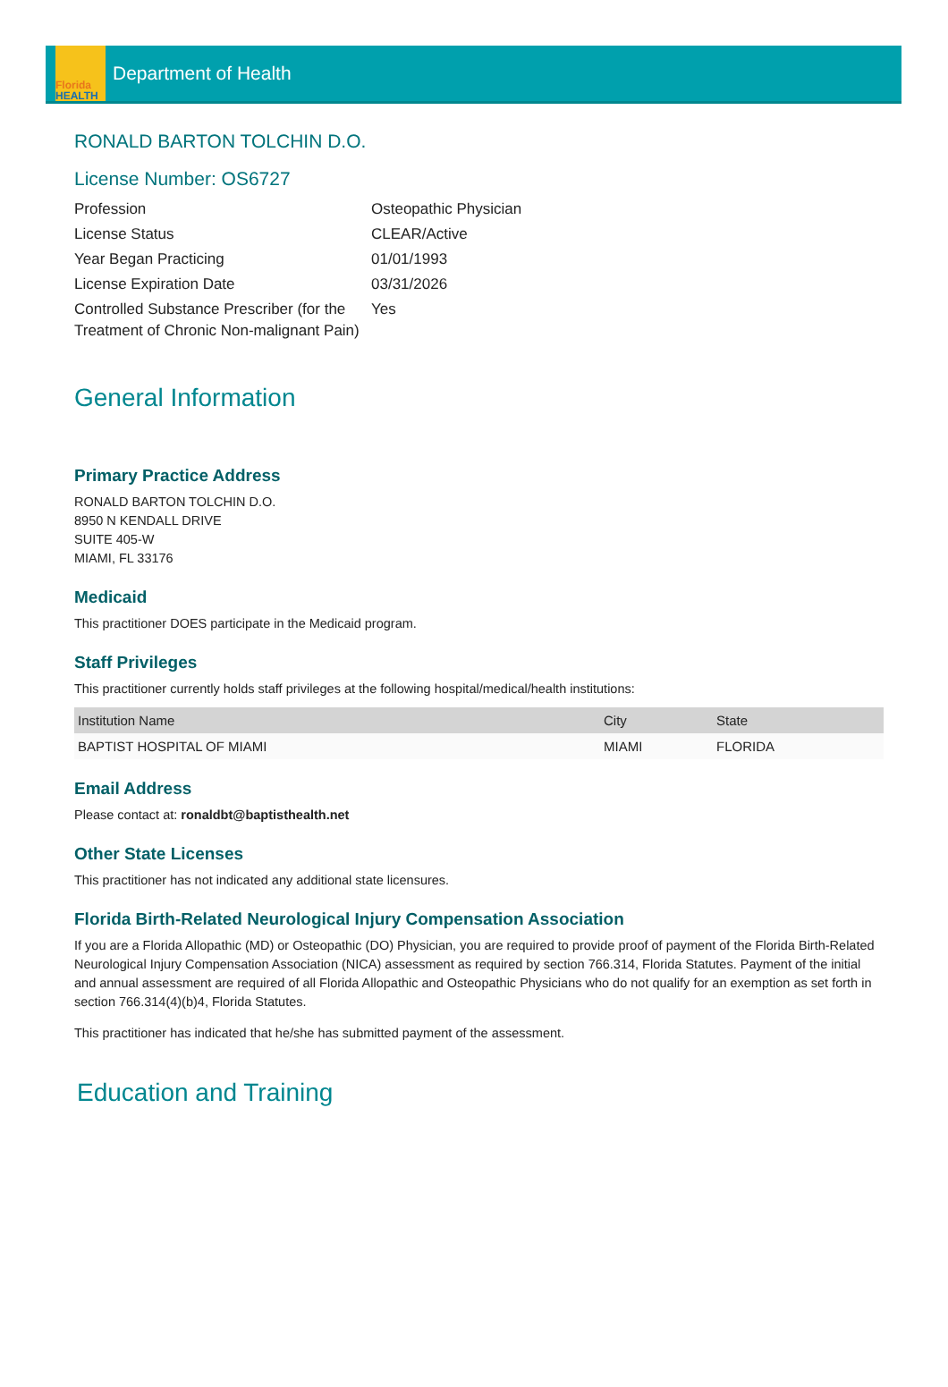Florida
HEALTH
Department of Health
RONALD BARTON TOLCHIN D.O.
License Number: OS6727
| Profession | Osteopathic Physician |
| License Status | CLEAR/Active |
| Year Began Practicing | 01/01/1993 |
| License Expiration Date | 03/31/2026 |
| Controlled Substance Prescriber (for the Treatment of Chronic Non-malignant Pain) | Yes |
General Information
Primary Practice Address
RONALD BARTON TOLCHIN D.O.
8950 N KENDALL DRIVE
SUITE 405-W
MIAMI, FL 33176
Medicaid
This practitioner DOES participate in the Medicaid program.
Staff Privileges
This practitioner currently holds staff privileges at the following hospital/medical/health institutions:
| Institution Name | City | State |
| --- | --- | --- |
| BAPTIST HOSPITAL OF MIAMI | MIAMI | FLORIDA |
Email Address
Please contact at: ronaldbt@baptisthealth.net
Other State Licenses
This practitioner has not indicated any additional state licensures.
Florida Birth-Related Neurological Injury Compensation Association
If you are a Florida Allopathic (MD) or Osteopathic (DO) Physician, you are required to provide proof of payment of the Florida Birth-Related Neurological Injury Compensation Association (NICA) assessment as required by section 766.314, Florida Statutes. Payment of the initial and annual assessment are required of all Florida Allopathic and Osteopathic Physicians who do not qualify for an exemption as set forth in section 766.314(4)(b)4, Florida Statutes.
This practitioner has indicated that he/she has submitted payment of the assessment.
Education and Training